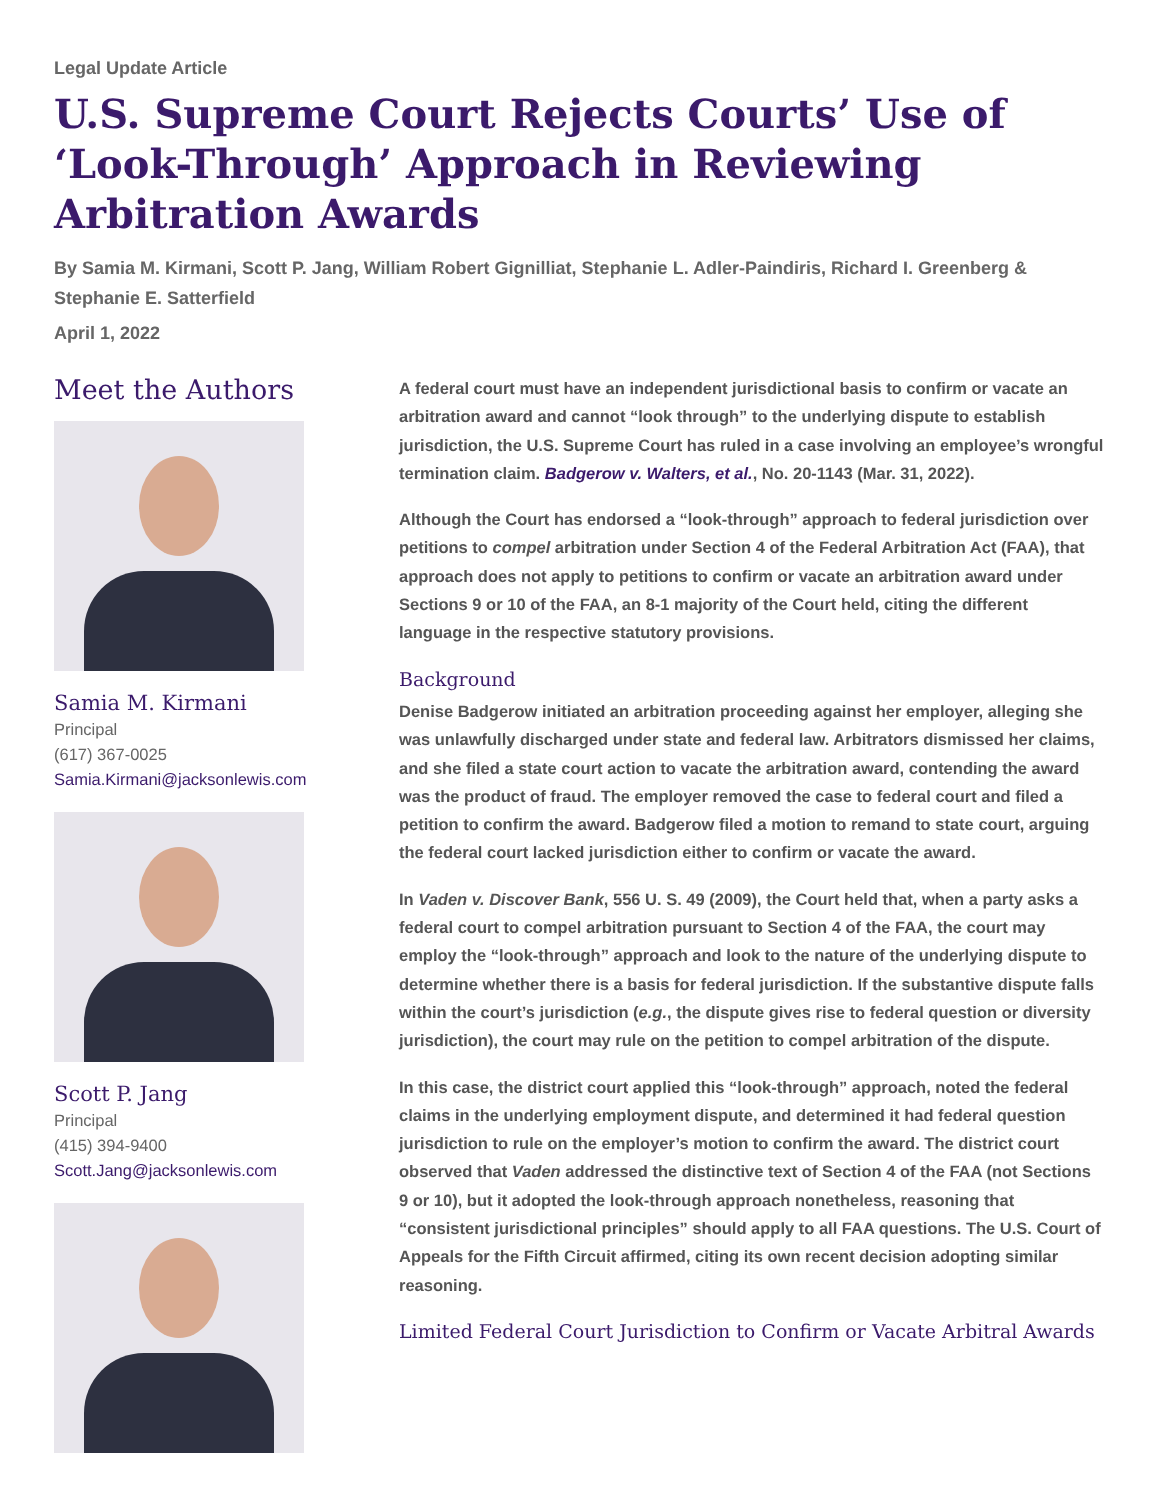Legal Update Article
U.S. Supreme Court Rejects Courts’ Use of ‘Look-Through’ Approach in Reviewing Arbitration Awards
By Samia M. Kirmani, Scott P. Jang, William Robert Gignilliat, Stephanie L. Adler-Paindiris, Richard I. Greenberg & Stephanie E. Satterfield
April 1, 2022
Meet the Authors
Samia M. Kirmani
Principal
(617) 367-0025
Samia.Kirmani@jacksonlewis.com
Scott P. Jang
Principal
(415) 394-9400
Scott.Jang@jacksonlewis.com
A federal court must have an independent jurisdictional basis to confirm or vacate an arbitration award and cannot “look through” to the underlying dispute to establish jurisdiction, the U.S. Supreme Court has ruled in a case involving an employee’s wrongful termination claim. Badgerow v. Walters, et al., No. 20-1143 (Mar. 31, 2022).
Although the Court has endorsed a “look-through” approach to federal jurisdiction over petitions to compel arbitration under Section 4 of the Federal Arbitration Act (FAA), that approach does not apply to petitions to confirm or vacate an arbitration award under Sections 9 or 10 of the FAA, an 8-1 majority of the Court held, citing the different language in the respective statutory provisions.
Background
Denise Badgerow initiated an arbitration proceeding against her employer, alleging she was unlawfully discharged under state and federal law. Arbitrators dismissed her claims, and she filed a state court action to vacate the arbitration award, contending the award was the product of fraud. The employer removed the case to federal court and filed a petition to confirm the award. Badgerow filed a motion to remand to state court, arguing the federal court lacked jurisdiction either to confirm or vacate the award.
In Vaden v. Discover Bank, 556 U. S. 49 (2009), the Court held that, when a party asks a federal court to compel arbitration pursuant to Section 4 of the FAA, the court may employ the “look-through” approach and look to the nature of the underlying dispute to determine whether there is a basis for federal jurisdiction. If the substantive dispute falls within the court’s jurisdiction (e.g., the dispute gives rise to federal question or diversity jurisdiction), the court may rule on the petition to compel arbitration of the dispute.
In this case, the district court applied this “look-through” approach, noted the federal claims in the underlying employment dispute, and determined it had federal question jurisdiction to rule on the employer’s motion to confirm the award. The district court observed that Vaden addressed the distinctive text of Section 4 of the FAA (not Sections 9 or 10), but it adopted the look-through approach nonetheless, reasoning that “consistent jurisdictional principles” should apply to all FAA questions. The U.S. Court of Appeals for the Fifth Circuit affirmed, citing its own recent decision adopting similar reasoning.
Limited Federal Court Jurisdiction to Confirm or Vacate Arbitral Awards